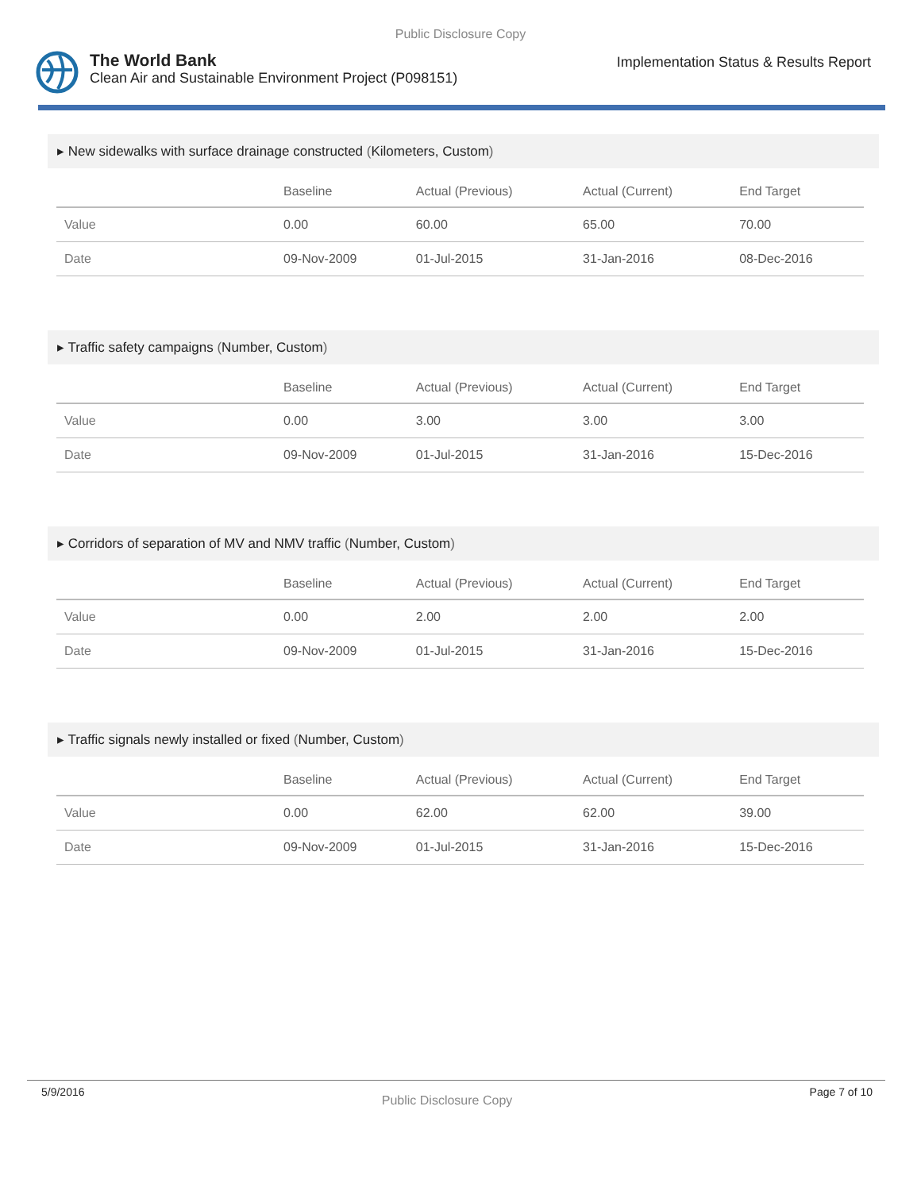Public Disclosure Copy
The World Bank
Clean Air and Sustainable Environment Project (P098151)
Implementation Status & Results Report
▸ New sidewalks with surface drainage constructed (Kilometers, Custom)
| | Baseline | Actual (Previous) | Actual (Current) | End Target |
| --- | --- | --- | --- | --- |
| Value | 0.00 | 60.00 | 65.00 | 70.00 |
| Date | 09-Nov-2009 | 01-Jul-2015 | 31-Jan-2016 | 08-Dec-2016 |
▸ Traffic safety campaigns (Number, Custom)
| | Baseline | Actual (Previous) | Actual (Current) | End Target |
| --- | --- | --- | --- | --- |
| Value | 0.00 | 3.00 | 3.00 | 3.00 |
| Date | 09-Nov-2009 | 01-Jul-2015 | 31-Jan-2016 | 15-Dec-2016 |
▸ Corridors of separation of MV and NMV traffic (Number, Custom)
| | Baseline | Actual (Previous) | Actual (Current) | End Target |
| --- | --- | --- | --- | --- |
| Value | 0.00 | 2.00 | 2.00 | 2.00 |
| Date | 09-Nov-2009 | 01-Jul-2015 | 31-Jan-2016 | 15-Dec-2016 |
▸ Traffic signals newly installed or fixed (Number, Custom)
| | Baseline | Actual (Previous) | Actual (Current) | End Target |
| --- | --- | --- | --- | --- |
| Value | 0.00 | 62.00 | 62.00 | 39.00 |
| Date | 09-Nov-2009 | 01-Jul-2015 | 31-Jan-2016 | 15-Dec-2016 |
5/9/2016 Public Disclosure Copy Page 7 of 10